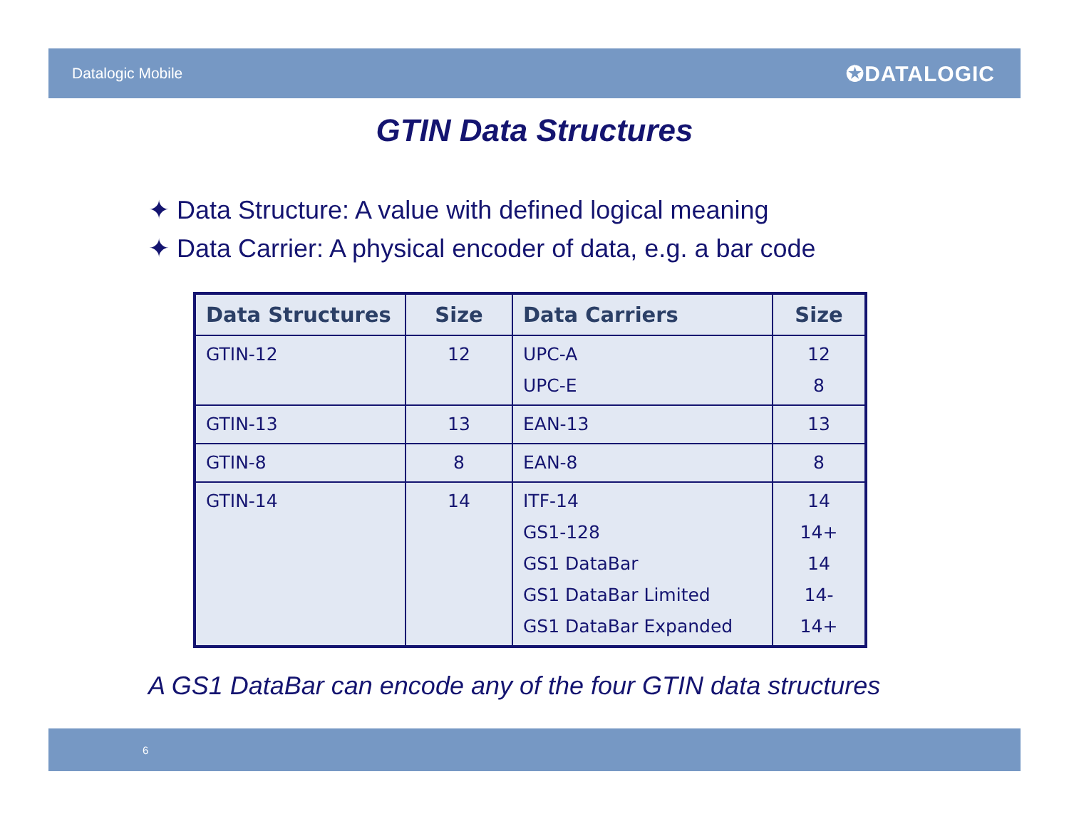Datalogic Mobile
✪DATALOGIC
GTIN Data Structures
✦ Data Structure: A value with defined logical meaning
✦ Data Carrier: A physical encoder of data, e.g. a bar code
| Data Structures | Size | Data Carriers | Size |
| --- | --- | --- | --- |
| GTIN-12 | 12 | UPC-A UPC-E | 12 8 |
| GTIN-13 | 13 | EAN-13 | 13 |
| GTIN-8 | 8 | EAN-8 | 8 |
| GTIN-14 | 14 | ITF-14 GS1-128 GS1 DataBar GS1 DataBar Limited GS1 DataBar Expanded | 14 14+ 14 14- 14+ |
A GS1 DataBar can encode any of the four GTIN data structures
6